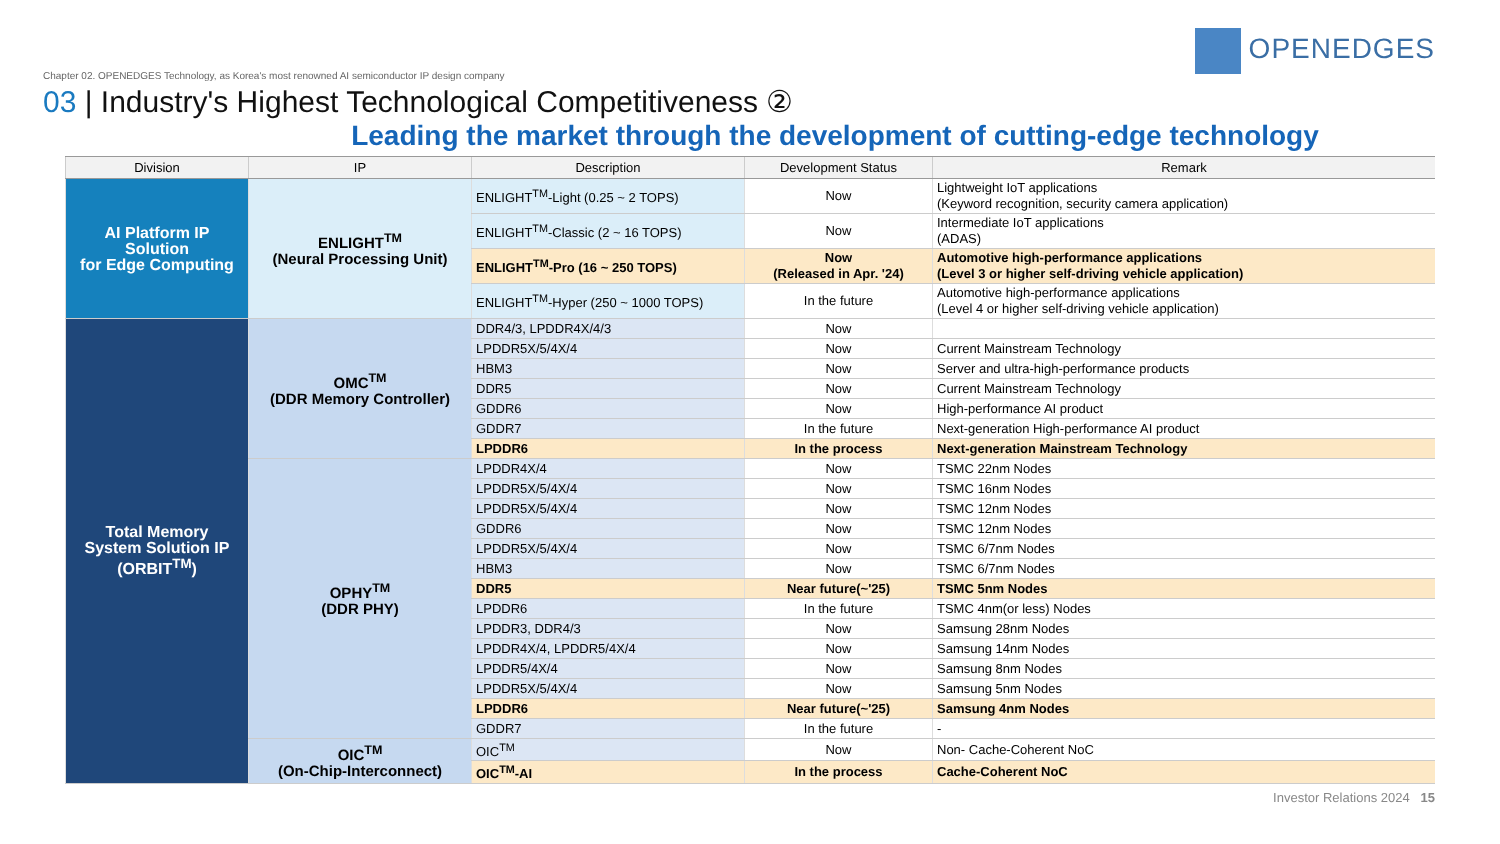Chapter 02. OPENEDGES Technology, as Korea's most renowned AI semiconductor IP design company
03 | Industry's Highest Technological Competitiveness ②
OPENEDGES
Leading the market through the development of cutting-edge technology
| Division | IP | Description | Development Status | Remark |
| --- | --- | --- | --- | --- |
| AI Platform IP Solution for Edge Computing | ENLIGHT<sup>TM</sup> (Neural Processing Unit) | ENLIGHT<sup>TM</sup>-Light (0.25 ~ 2 TOPS) | Now | Lightweight IoT applications (Keyword recognition, security camera application) |
| | | ENLIGHT<sup>TM</sup>-Classic (2 ~ 16 TOPS) | Now | Intermediate IoT applications (ADAS) |
| | | ENLIGHT<sup>TM</sup>-Pro (16 ~ 250 TOPS) | Now (Released in Apr. '24) | Automotive high-performance applications (Level 3 or higher self-driving vehicle application) |
| | | ENLIGHT<sup>TM</sup>-Hyper (250 ~ 1000 TOPS) | In the future | Automotive high-performance applications (Level 4 or higher self-driving vehicle application) |
| Total Memory System Solution IP (ORBIT<sup>TM</sup>) | OMC<sup>TM</sup> (DDR Memory Controller) | DDR4/3, LPDDR4X/4/3 | Now | |
| | | LPDDR5X/5/4X/4 | Now | Current Mainstream Technology |
| | | HBM3 | Now | Server and ultra-high-performance products |
| | | DDR5 | Now | Current Mainstream Technology |
| | | GDDR6 | Now | High-performance AI product |
| | | GDDR7 | In the future | Next-generation High-performance AI product |
| | | LPDDR6 | In the process | Next-generation Mainstream Technology |
| | OPHY<sup>TM</sup> (DDR PHY) | LPDDR4X/4 | Now | TSMC 22nm Nodes |
| | | LPDDR5X/5/4X/4 | Now | TSMC 16nm Nodes |
| | | LPDDR5X/5/4X/4 | Now | TSMC 12nm Nodes |
| | | GDDR6 | Now | TSMC 12nm Nodes |
| | | LPDDR5X/5/4X/4 | Now | TSMC 6/7nm Nodes |
| | | HBM3 | Now | TSMC 6/7nm Nodes |
| | | DDR5 | Near future(~'25) | TSMC 5nm Nodes |
| | | LPDDR6 | In the future | TSMC 4nm(or less) Nodes |
| | | LPDDR3, DDR4/3 | Now | Samsung 28nm Nodes |
| | | LPDDR4X/4, LPDDR5/4X/4 | Now | Samsung 14nm Nodes |
| | | LPDDR5/4X/4 | Now | Samsung 8nm Nodes |
| | | LPDDR5X/5/4X/4 | Now | Samsung 5nm Nodes |
| | | LPDDR6 | Near future(~'25) | Samsung 4nm Nodes |
| | | GDDR7 | In the future | - |
| | OIC<sup>TM</sup> (On-Chip-Interconnect) | OIC<sup>TM</sup> | Now | Non- Cache-Coherent NoC |
| | | OIC<sup>TM</sup>-AI | In the process | Cache-Coherent NoC |
Investor Relations 2024 15